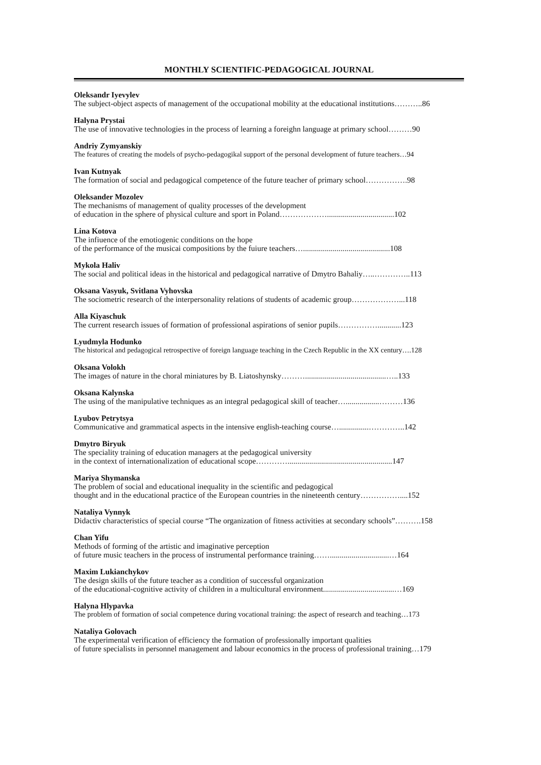MONTHLY SCIENTIFIC-PEDAGOGICAL JOURNAL
Oleksandr Iyevylev
The subject-object aspects of management of the occupational mobility at the educational institutions………..86
Halyna Prystai
The use of innovative technologies in the process of learning a foreighn language at primary school………90
Andriy Zymyanskiy
The features of creating the models of psycho-pedagogikal support of the personal development of future teachers…94
Ivan Kutnyak
The formation of social and pedagogical competence of the future teacher of primary school…………….98
Oleksander Mozolev
The mechanisms of management of quality processes of the development
of education in the sphere of physical culture and sport in Poland………………..................................102
Lina Kotova
The infiuence of the emotiogenic conditions on the hope
of the performance of the musicai compositions by the fuiure teachers…............................................108
Mykola Haliv
The social and political ideas in the historical and pedagogical narrative of Dmytro Bahaliy…..…………..113
Oksana Vasyuk, Svitlana Vyhovska
The sociometric research of the interpersonality relations of students of academic group………………...118
Alla Kiyaschuk
The current research issues of formation of professional aspirations of senior pupils……………............123
Lyudmyla Hodunko
The historical and pedagogical retrospective of foreign language teaching in the Czech Republic in the XX century….128
Oksana Volokh
The images of nature in the choral miniatures by B. Liatoshynsky……….........................................…..133
Oksana Kalynska
The using of the manipulative techniques as an integral pedagogical skill of teacher….................………136
Lyubov Petrytsya
Communicative and grammatical aspects in the intensive english-teaching course…...............…………..142
Dmytro Biryuk
The speciality training of education managers at the pedagogical university
in the context of internationalization of educational scope………….....................................................147
Mariya Shymanska
The problem of social and educational inequality in the scientific and pedagogical
thought and in the educational practice of the European countries in the nineteenth century……………....152
Nataliya Vynnyk
Didactiv characteristics of special course “The organization of fitness activities at secondary schools”……….158
Chan Yifu
Methods of forming of the artistic and imaginative perception
of future music teachers in the process of instrumental performance training……..............................…164
Maxim Lukianchykov
The design skills of the future teacher as a condition of successful organization
of the educational-cognitive activity of children in a multicultural environment....................................…169
Halyna Hlypavka
The problem of formation of social competence during vocational training: the aspect of research and teaching…173
Nataliya Golovach
The experimental verification of efficiency the formation of professionally important qualities
of future specialists in personnel management and labour economics in the process of professional training…179